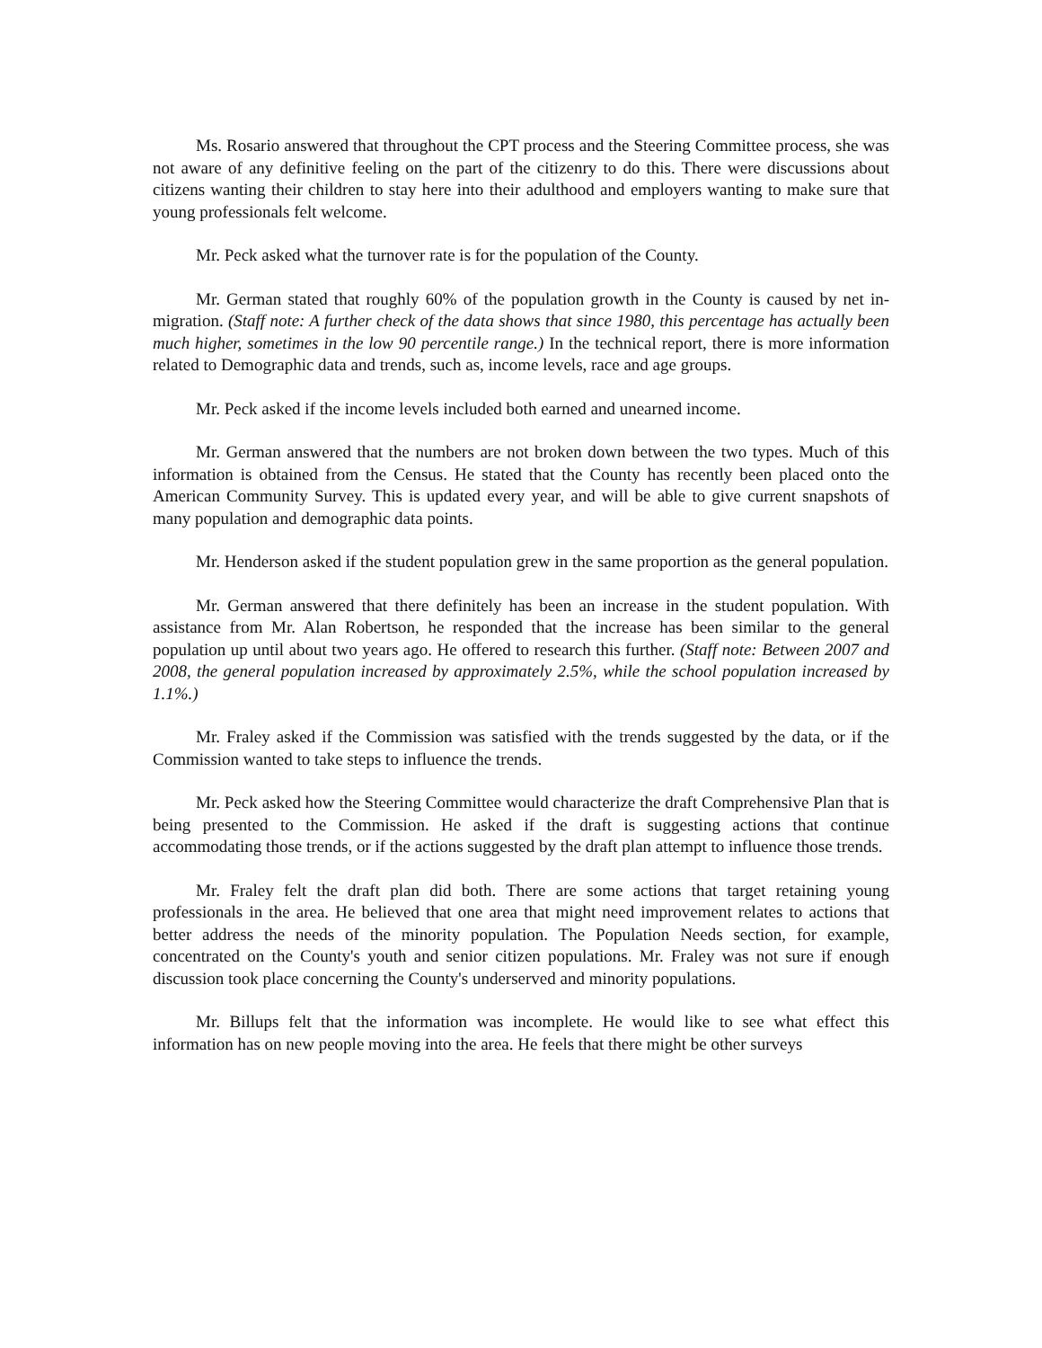Ms. Rosario answered that throughout the CPT process and the Steering Committee process, she was not aware of any definitive feeling on the part of the citizenry to do this. There were discussions about citizens wanting their children to stay here into their adulthood and employers wanting to make sure that young professionals felt welcome.
Mr. Peck asked what the turnover rate is for the population of the County.
Mr. German stated that roughly 60% of the population growth in the County is caused by net in-migration. (Staff note: A further check of the data shows that since 1980, this percentage has actually been much higher, sometimes in the low 90 percentile range.) In the technical report, there is more information related to Demographic data and trends, such as, income levels, race and age groups.
Mr. Peck asked if the income levels included both earned and unearned income.
Mr. German answered that the numbers are not broken down between the two types. Much of this information is obtained from the Census. He stated that the County has recently been placed onto the American Community Survey. This is updated every year, and will be able to give current snapshots of many population and demographic data points.
Mr. Henderson asked if the student population grew in the same proportion as the general population.
Mr. German answered that there definitely has been an increase in the student population. With assistance from Mr. Alan Robertson, he responded that the increase has been similar to the general population up until about two years ago. He offered to research this further. (Staff note: Between 2007 and 2008, the general population increased by approximately 2.5%, while the school population increased by 1.1%.)
Mr. Fraley asked if the Commission was satisfied with the trends suggested by the data, or if the Commission wanted to take steps to influence the trends.
Mr. Peck asked how the Steering Committee would characterize the draft Comprehensive Plan that is being presented to the Commission. He asked if the draft is suggesting actions that continue accommodating those trends, or if the actions suggested by the draft plan attempt to influence those trends.
Mr. Fraley felt the draft plan did both. There are some actions that target retaining young professionals in the area. He believed that one area that might need improvement relates to actions that better address the needs of the minority population. The Population Needs section, for example, concentrated on the County's youth and senior citizen populations. Mr. Fraley was not sure if enough discussion took place concerning the County's underserved and minority populations.
Mr. Billups felt that the information was incomplete. He would like to see what effect this information has on new people moving into the area. He feels that there might be other surveys